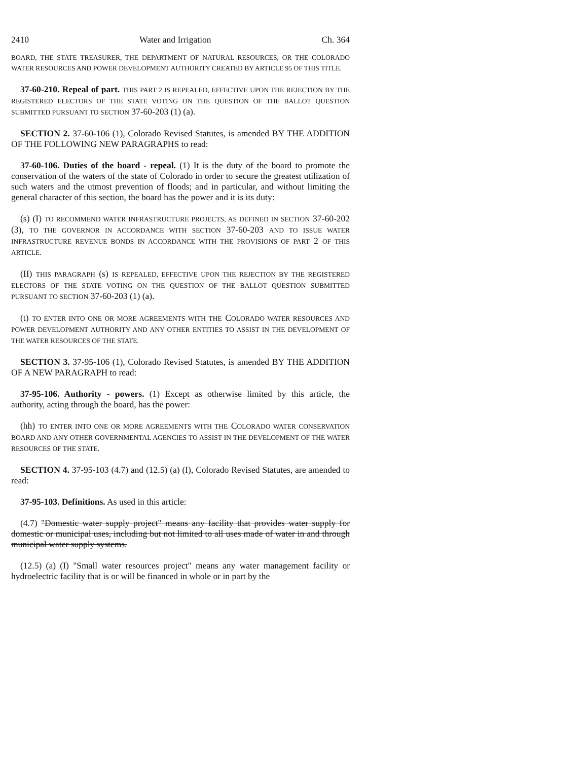2410 Water and Irrigation Ch. 364
BOARD, THE STATE TREASURER, THE DEPARTMENT OF NATURAL RESOURCES, OR THE COLORADO WATER RESOURCES AND POWER DEVELOPMENT AUTHORITY CREATED BY ARTICLE 95 OF THIS TITLE.
37-60-210. Repeal of part. THIS PART 2 IS REPEALED, EFFECTIVE UPON THE REJECTION BY THE REGISTERED ELECTORS OF THE STATE VOTING ON THE QUESTION OF THE BALLOT QUESTION SUBMITTED PURSUANT TO SECTION 37-60-203 (1) (a).
SECTION 2. 37-60-106 (1), Colorado Revised Statutes, is amended BY THE ADDITION OF THE FOLLOWING NEW PARAGRAPHS to read:
37-60-106. Duties of the board - repeal. (1) It is the duty of the board to promote the conservation of the waters of the state of Colorado in order to secure the greatest utilization of such waters and the utmost prevention of floods; and in particular, and without limiting the general character of this section, the board has the power and it is its duty:
(s) (I) TO RECOMMEND WATER INFRASTRUCTURE PROJECTS, AS DEFINED IN SECTION 37-60-202 (3), TO THE GOVERNOR IN ACCORDANCE WITH SECTION 37-60-203 AND TO ISSUE WATER INFRASTRUCTURE REVENUE BONDS IN ACCORDANCE WITH THE PROVISIONS OF PART 2 OF THIS ARTICLE.
(II) THIS PARAGRAPH (s) IS REPEALED, EFFECTIVE UPON THE REJECTION BY THE REGISTERED ELECTORS OF THE STATE VOTING ON THE QUESTION OF THE BALLOT QUESTION SUBMITTED PURSUANT TO SECTION 37-60-203 (1) (a).
(t) TO ENTER INTO ONE OR MORE AGREEMENTS WITH THE COLORADO WATER RESOURCES AND POWER DEVELOPMENT AUTHORITY AND ANY OTHER ENTITIES TO ASSIST IN THE DEVELOPMENT OF THE WATER RESOURCES OF THE STATE.
SECTION 3. 37-95-106 (1), Colorado Revised Statutes, is amended BY THE ADDITION OF A NEW PARAGRAPH to read:
37-95-106. Authority - powers. (1) Except as otherwise limited by this article, the authority, acting through the board, has the power:
(hh) TO ENTER INTO ONE OR MORE AGREEMENTS WITH THE COLORADO WATER CONSERVATION BOARD AND ANY OTHER GOVERNMENTAL AGENCIES TO ASSIST IN THE DEVELOPMENT OF THE WATER RESOURCES OF THE STATE.
SECTION 4. 37-95-103 (4.7) and (12.5) (a) (I), Colorado Revised Statutes, are amended to read:
37-95-103. Definitions. As used in this article:
(4.7) "Domestic water supply project" means any facility that provides water supply for domestic or municipal uses, including but not limited to all uses made of water in and through municipal water supply systems.
(12.5) (a) (I) "Small water resources project" means any water management facility or hydroelectric facility that is or will be financed in whole or in part by the